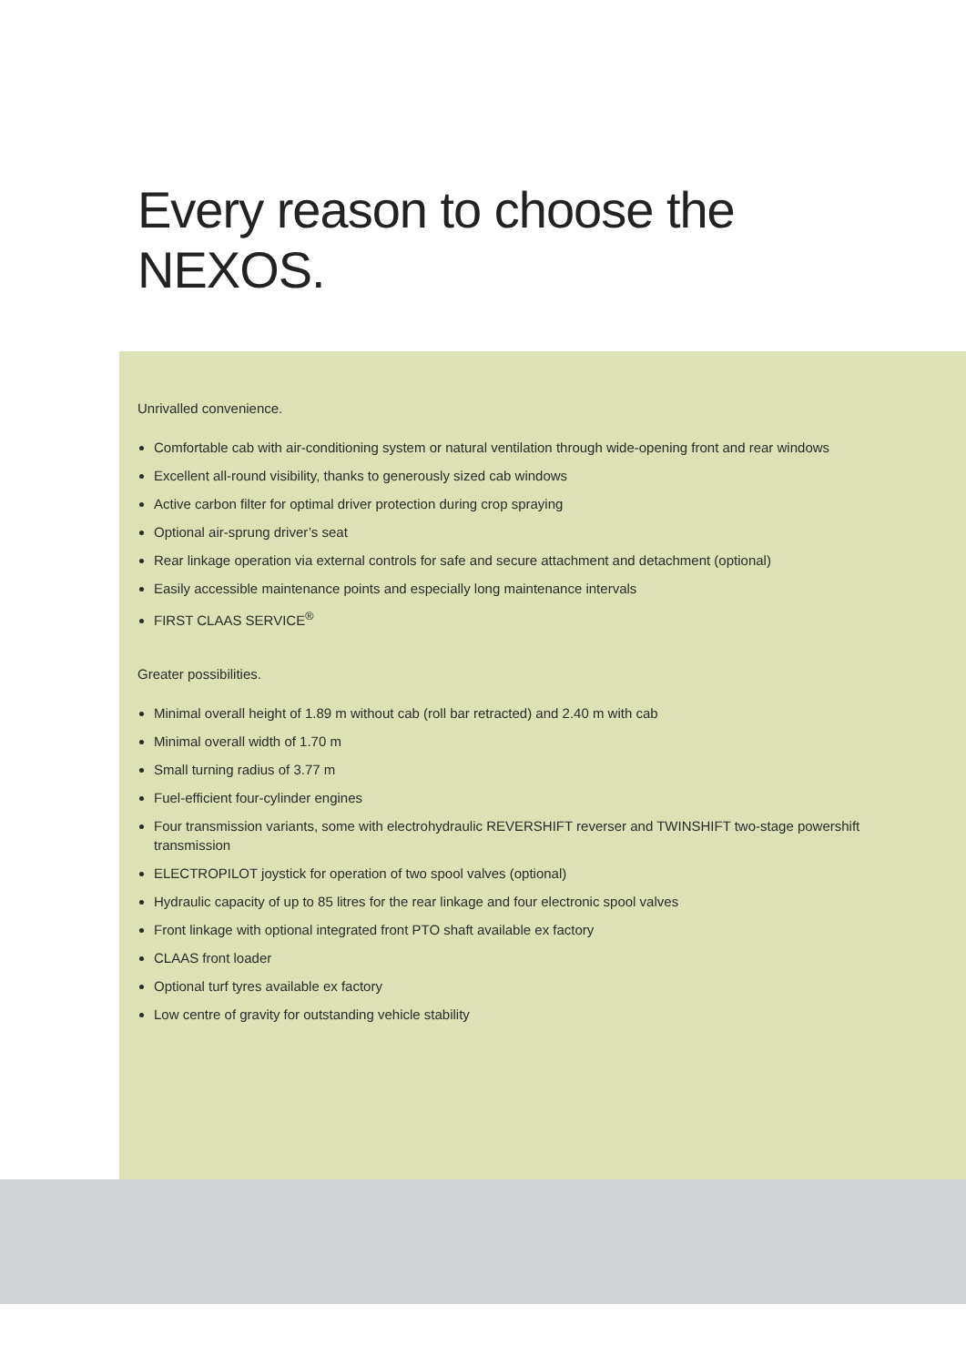Every reason to choose the
NEXOS.
Unrivalled convenience.
Comfortable cab with air-conditioning system or natural ventilation through wide-opening front and rear windows
Excellent all-round visibility, thanks to generously sized cab windows
Active carbon filter for optimal driver protection during crop spraying
Optional air-sprung driver’s seat
Rear linkage operation via external controls for safe and secure attachment and detachment (optional)
Easily accessible maintenance points and especially long maintenance intervals
FIRST CLAAS SERVICE<sup>®</sup>
Greater possibilities.
Minimal overall height of 1.89 m without cab (roll bar retracted) and 2.40 m with cab
Minimal overall width of 1.70 m
Small turning radius of 3.77 m
Fuel-efficient four-cylinder engines
Four transmission variants, some with electrohydraulic REVERSHIFT reverser and TWINSHIFT two-stage powershift transmission
ELECTROPILOT joystick for operation of two spool valves (optional)
Hydraulic capacity of up to 85 litres for the rear linkage and four electronic spool valves
Front linkage with optional integrated front PTO shaft available ex factory
CLAAS front loader
Optional turf tyres available ex factory
Low centre of gravity for outstanding vehicle stability